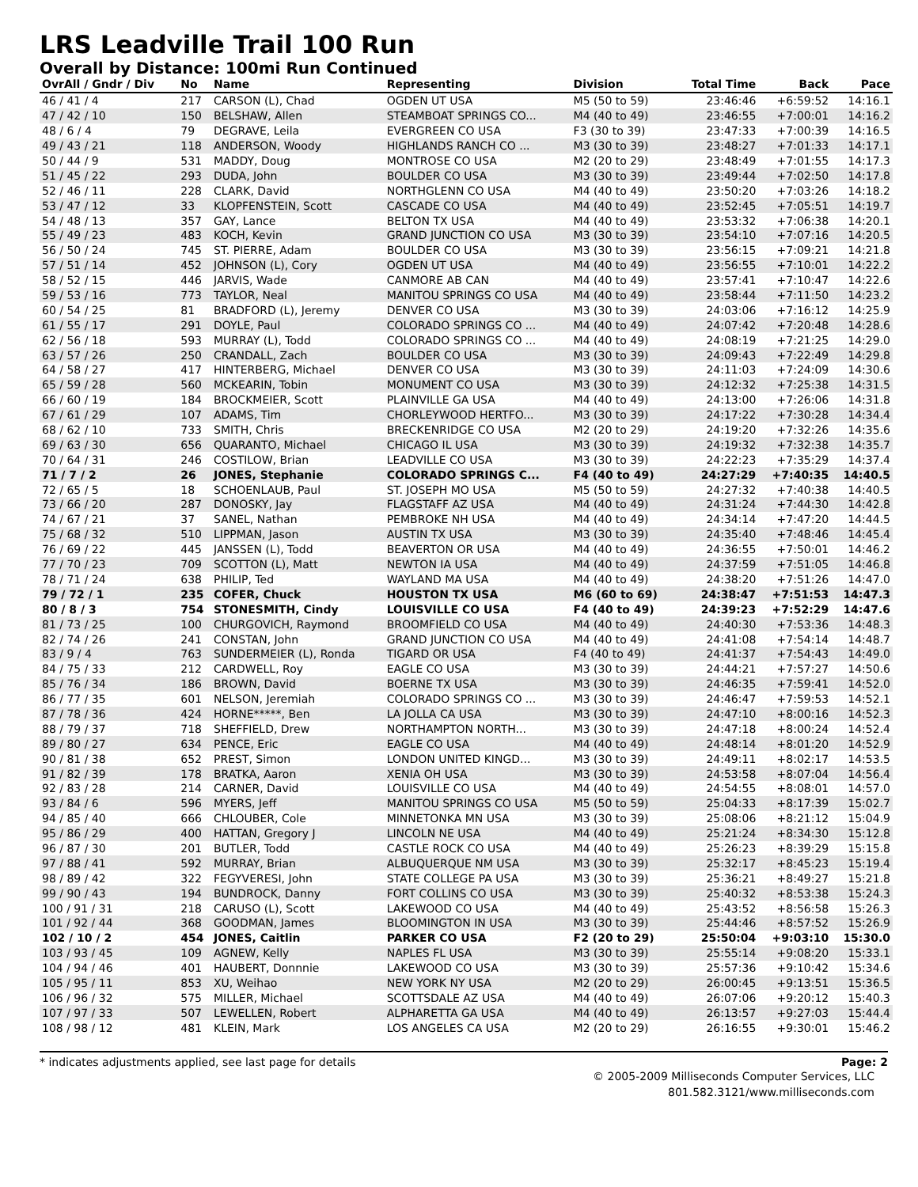LRS Leadville Trail 100 Run
Overall by Distance: 100mi Run Continued
| OvrAll / Gndr / Div | No | Name | Representing | Division | Total Time | Back | Pace |
| --- | --- | --- | --- | --- | --- | --- | --- |
| 46 / 41 / 4 | 217 | CARSON (L), Chad | OGDEN UT USA | M5 (50 to 59) | 23:46:46 | +6:59:52 | 14:16.1 |
| 47 / 42 / 10 | 150 | BELSHAW, Allen | STEAMBOAT SPRINGS CO... | M4 (40 to 49) | 23:46:55 | +7:00:01 | 14:16.2 |
| 48 / 6 / 4 | 79 | DEGRAVE, Leila | EVERGREEN CO USA | F3 (30 to 39) | 23:47:33 | +7:00:39 | 14:16.5 |
| 49 / 43 / 21 | 118 | ANDERSON, Woody | HIGHLANDS RANCH CO ... | M3 (30 to 39) | 23:48:27 | +7:01:33 | 14:17.1 |
| 50 / 44 / 9 | 531 | MADDY, Doug | MONTROSE CO USA | M2 (20 to 29) | 23:48:49 | +7:01:55 | 14:17.3 |
| 51 / 45 / 22 | 293 | DUDA, John | BOULDER CO USA | M3 (30 to 39) | 23:49:44 | +7:02:50 | 14:17.8 |
| 52 / 46 / 11 | 228 | CLARK, David | NORTHGLENN CO USA | M4 (40 to 49) | 23:50:20 | +7:03:26 | 14:18.2 |
| 53 / 47 / 12 | 33 | KLOPFENSTEIN, Scott | CASCADE CO USA | M4 (40 to 49) | 23:52:45 | +7:05:51 | 14:19.7 |
| 54 / 48 / 13 | 357 | GAY, Lance | BELTON TX USA | M4 (40 to 49) | 23:53:32 | +7:06:38 | 14:20.1 |
| 55 / 49 / 23 | 483 | KOCH, Kevin | GRAND JUNCTION CO USA | M3 (30 to 39) | 23:54:10 | +7:07:16 | 14:20.5 |
| 56 / 50 / 24 | 745 | ST. PIERRE, Adam | BOULDER CO USA | M3 (30 to 39) | 23:56:15 | +7:09:21 | 14:21.8 |
| 57 / 51 / 14 | 452 | JOHNSON (L), Cory | OGDEN UT USA | M4 (40 to 49) | 23:56:55 | +7:10:01 | 14:22.2 |
| 58 / 52 / 15 | 446 | JARVIS, Wade | CANMORE AB CAN | M4 (40 to 49) | 23:57:41 | +7:10:47 | 14:22.6 |
| 59 / 53 / 16 | 773 | TAYLOR, Neal | MANITOU SPRINGS CO USA | M4 (40 to 49) | 23:58:44 | +7:11:50 | 14:23.2 |
| 60 / 54 / 25 | 81 | BRADFORD (L), Jeremy | DENVER CO USA | M3 (30 to 39) | 24:03:06 | +7:16:12 | 14:25.9 |
| 61 / 55 / 17 | 291 | DOYLE, Paul | COLORADO SPRINGS CO ... | M4 (40 to 49) | 24:07:42 | +7:20:48 | 14:28.6 |
| 62 / 56 / 18 | 593 | MURRAY (L), Todd | COLORADO SPRINGS CO ... | M4 (40 to 49) | 24:08:19 | +7:21:25 | 14:29.0 |
| 63 / 57 / 26 | 250 | CRANDALL, Zach | BOULDER CO USA | M3 (30 to 39) | 24:09:43 | +7:22:49 | 14:29.8 |
| 64 / 58 / 27 | 417 | HINTERBERG, Michael | DENVER CO USA | M3 (30 to 39) | 24:11:03 | +7:24:09 | 14:30.6 |
| 65 / 59 / 28 | 560 | MCKEARIN, Tobin | MONUMENT CO USA | M3 (30 to 39) | 24:12:32 | +7:25:38 | 14:31.5 |
| 66 / 60 / 19 | 184 | BROCKMEIER, Scott | PLAINVILLE GA USA | M4 (40 to 49) | 24:13:00 | +7:26:06 | 14:31.8 |
| 67 / 61 / 29 | 107 | ADAMS, Tim | CHORLEYWOOD HERTFO... | M3 (30 to 39) | 24:17:22 | +7:30:28 | 14:34.4 |
| 68 / 62 / 10 | 733 | SMITH, Chris | BRECKENRIDGE CO USA | M2 (20 to 29) | 24:19:20 | +7:32:26 | 14:35.6 |
| 69 / 63 / 30 | 656 | QUARANTO, Michael | CHICAGO IL USA | M3 (30 to 39) | 24:19:32 | +7:32:38 | 14:35.7 |
| 70 / 64 / 31 | 246 | COSTILOW, Brian | LEADVILLE CO USA | M3 (30 to 39) | 24:22:23 | +7:35:29 | 14:37.4 |
| 71 / 7 / 2 | 26 | JONES, Stephanie | COLORADO SPRINGS C... | F4 (40 to 49) | 24:27:29 | +7:40:35 | 14:40.5 |
| 72 / 65 / 5 | 18 | SCHOENLAUB, Paul | ST. JOSEPH MO USA | M5 (50 to 59) | 24:27:32 | +7:40:38 | 14:40.5 |
| 73 / 66 / 20 | 287 | DONOSKY, Jay | FLAGSTAFF AZ USA | M4 (40 to 49) | 24:31:24 | +7:44:30 | 14:42.8 |
| 74 / 67 / 21 | 37 | SANEL, Nathan | PEMBROKE NH USA | M4 (40 to 49) | 24:34:14 | +7:47:20 | 14:44.5 |
| 75 / 68 / 32 | 510 | LIPPMAN, Jason | AUSTIN TX USA | M3 (30 to 39) | 24:35:40 | +7:48:46 | 14:45.4 |
| 76 / 69 / 22 | 445 | JANSSEN (L), Todd | BEAVERTON OR USA | M4 (40 to 49) | 24:36:55 | +7:50:01 | 14:46.2 |
| 77 / 70 / 23 | 709 | SCOTTON (L), Matt | NEWTON IA USA | M4 (40 to 49) | 24:37:59 | +7:51:05 | 14:46.8 |
| 78 / 71 / 24 | 638 | PHILIP, Ted | WAYLAND MA USA | M4 (40 to 49) | 24:38:20 | +7:51:26 | 14:47.0 |
| 79 / 72 / 1 | 235 | COFER, Chuck | HOUSTON TX USA | M6 (60 to 69) | 24:38:47 | +7:51:53 | 14:47.3 |
| 80 / 8 / 3 | 754 | STONESMITH, Cindy | LOUISVILLE CO USA | F4 (40 to 49) | 24:39:23 | +7:52:29 | 14:47.6 |
| 81 / 73 / 25 | 100 | CHURGOVICH, Raymond | BROOMFIELD CO USA | M4 (40 to 49) | 24:40:30 | +7:53:36 | 14:48.3 |
| 82 / 74 / 26 | 241 | CONSTAN, John | GRAND JUNCTION CO USA | M4 (40 to 49) | 24:41:08 | +7:54:14 | 14:48.7 |
| 83 / 9 / 4 | 763 | SUNDERMEIER (L), Ronda | TIGARD OR USA | F4 (40 to 49) | 24:41:37 | +7:54:43 | 14:49.0 |
| 84 / 75 / 33 | 212 | CARDWELL, Roy | EAGLE CO USA | M3 (30 to 39) | 24:44:21 | +7:57:27 | 14:50.6 |
| 85 / 76 / 34 | 186 | BROWN, David | BOERNE TX USA | M3 (30 to 39) | 24:46:35 | +7:59:41 | 14:52.0 |
| 86 / 77 / 35 | 601 | NELSON, Jeremiah | COLORADO SPRINGS CO ... | M3 (30 to 39) | 24:46:47 | +7:59:53 | 14:52.1 |
| 87 / 78 / 36 | 424 | HORNE*****, Ben | LA JOLLA CA USA | M3 (30 to 39) | 24:47:10 | +8:00:16 | 14:52.3 |
| 88 / 79 / 37 | 718 | SHEFFIELD, Drew | NORTHAMPTON NORTH... | M3 (30 to 39) | 24:47:18 | +8:00:24 | 14:52.4 |
| 89 / 80 / 27 | 634 | PENCE, Eric | EAGLE CO USA | M4 (40 to 49) | 24:48:14 | +8:01:20 | 14:52.9 |
| 90 / 81 / 38 | 652 | PREST, Simon | LONDON UNITED KINGD... | M3 (30 to 39) | 24:49:11 | +8:02:17 | 14:53.5 |
| 91 / 82 / 39 | 178 | BRATKA, Aaron | XENIA OH USA | M3 (30 to 39) | 24:53:58 | +8:07:04 | 14:56.4 |
| 92 / 83 / 28 | 214 | CARNER, David | LOUISVILLE CO USA | M4 (40 to 49) | 24:54:55 | +8:08:01 | 14:57.0 |
| 93 / 84 / 6 | 596 | MYERS, Jeff | MANITOU SPRINGS CO USA | M5 (50 to 59) | 25:04:33 | +8:17:39 | 15:02.7 |
| 94 / 85 / 40 | 666 | CHLOUBER, Cole | MINNETONKA MN USA | M3 (30 to 39) | 25:08:06 | +8:21:12 | 15:04.9 |
| 95 / 86 / 29 | 400 | HATTAN, Gregory J | LINCOLN NE USA | M4 (40 to 49) | 25:21:24 | +8:34:30 | 15:12.8 |
| 96 / 87 / 30 | 201 | BUTLER, Todd | CASTLE ROCK CO USA | M4 (40 to 49) | 25:26:23 | +8:39:29 | 15:15.8 |
| 97 / 88 / 41 | 592 | MURRAY, Brian | ALBUQUERQUE NM USA | M3 (30 to 39) | 25:32:17 | +8:45:23 | 15:19.4 |
| 98 / 89 / 42 | 322 | FEGYVERESI, John | STATE COLLEGE PA USA | M3 (30 to 39) | 25:36:21 | +8:49:27 | 15:21.8 |
| 99 / 90 / 43 | 194 | BUNDROCK, Danny | FORT COLLINS CO USA | M3 (30 to 39) | 25:40:32 | +8:53:38 | 15:24.3 |
| 100 / 91 / 31 | 218 | CARUSO (L), Scott | LAKEWOOD CO USA | M4 (40 to 49) | 25:43:52 | +8:56:58 | 15:26.3 |
| 101 / 92 / 44 | 368 | GOODMAN, James | BLOOMINGTON IN USA | M3 (30 to 39) | 25:44:46 | +8:57:52 | 15:26.9 |
| 102 / 10 / 2 | 454 | JONES, Caitlin | PARKER CO USA | F2 (20 to 29) | 25:50:04 | +9:03:10 | 15:30.0 |
| 103 / 93 / 45 | 109 | AGNEW, Kelly | NAPLES FL USA | M3 (30 to 39) | 25:55:14 | +9:08:20 | 15:33.1 |
| 104 / 94 / 46 | 401 | HAUBERT, Donnnie | LAKEWOOD CO USA | M3 (30 to 39) | 25:57:36 | +9:10:42 | 15:34.6 |
| 105 / 95 / 11 | 853 | XU, Weihao | NEW YORK NY USA | M2 (20 to 29) | 26:00:45 | +9:13:51 | 15:36.5 |
| 106 / 96 / 32 | 575 | MILLER, Michael | SCOTTSDALE AZ USA | M4 (40 to 49) | 26:07:06 | +9:20:12 | 15:40.3 |
| 107 / 97 / 33 | 507 | LEWELLEN, Robert | ALPHARETTA GA USA | M4 (40 to 49) | 26:13:57 | +9:27:03 | 15:44.4 |
| 108 / 98 / 12 | 481 | KLEIN, Mark | LOS ANGELES CA USA | M2 (20 to 29) | 26:16:55 | +9:30:01 | 15:46.2 |
* indicates adjustments applied, see last page for details Page: 2
© 2005-2009 Milliseconds Computer Services, LLC
801.582.3121/www.milliseconds.com